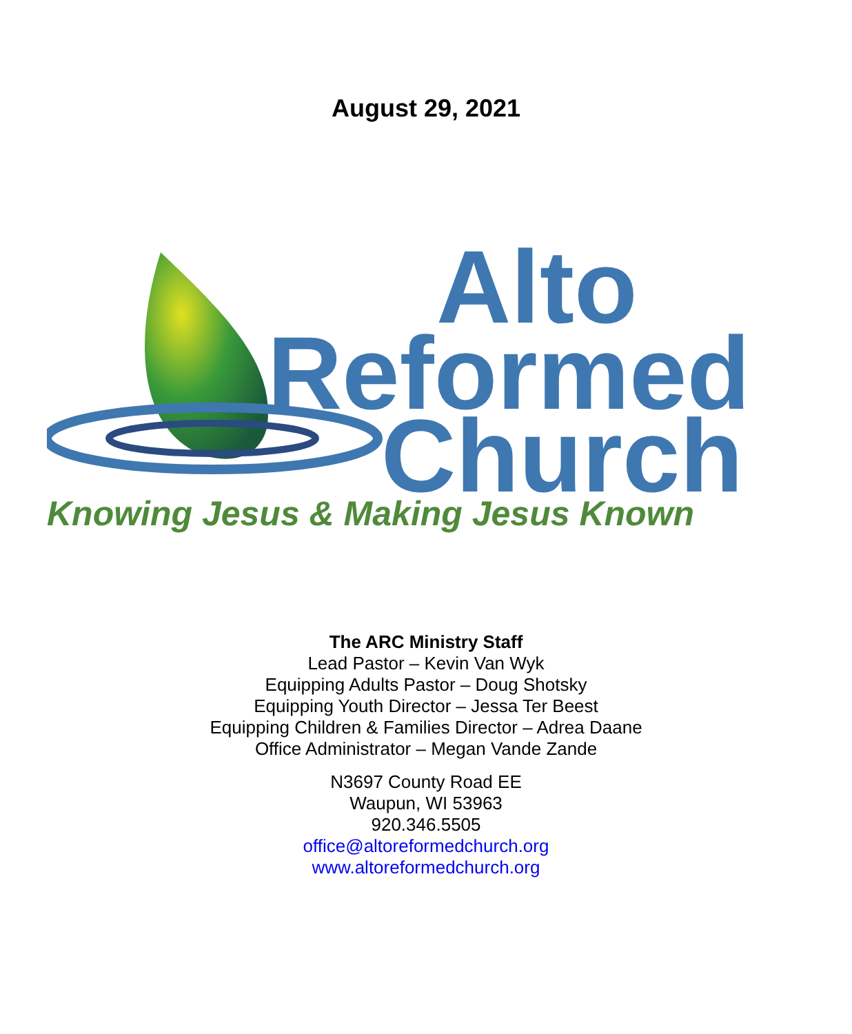August 29, 2021
Alto
Reformed
Church
Knowing Jesus & Making Jesus Known
The ARC Ministry Staff
Lead Pastor – Kevin Van Wyk
Equipping Adults Pastor – Doug Shotsky
Equipping Youth Director – Jessa Ter Beest
Equipping Children & Families Director – Adrea Daane
Office Administrator – Megan Vande Zande
N3697 County Road EE
Waupun, WI 53963
920.346.5505
office@altoreformedchurch.org
www.altoreformedchurch.org